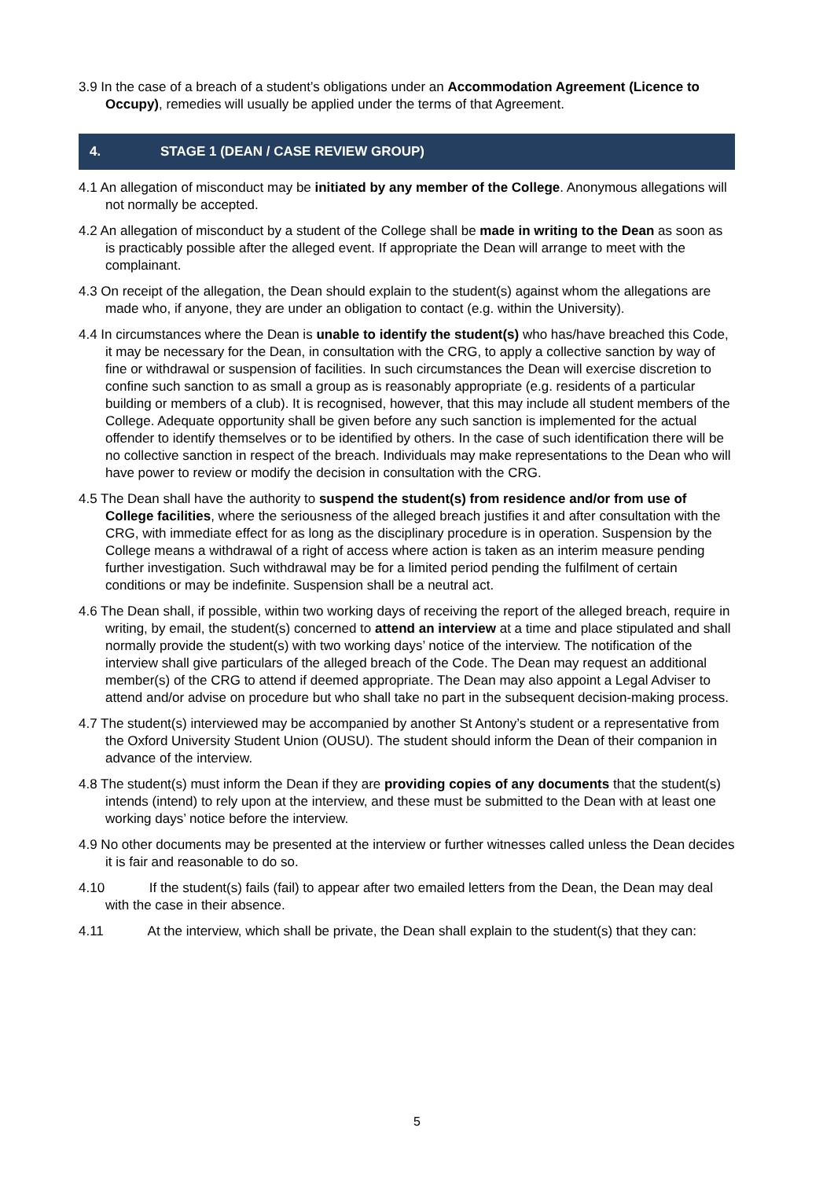3.9 In the case of a breach of a student’s obligations under an Accommodation Agreement (Licence to Occupy), remedies will usually be applied under the terms of that Agreement.
4. STAGE 1 (DEAN / CASE REVIEW GROUP)
4.1 An allegation of misconduct may be initiated by any member of the College. Anonymous allegations will not normally be accepted.
4.2 An allegation of misconduct by a student of the College shall be made in writing to the Dean as soon as is practicably possible after the alleged event. If appropriate the Dean will arrange to meet with the complainant.
4.3 On receipt of the allegation, the Dean should explain to the student(s) against whom the allegations are made who, if anyone, they are under an obligation to contact (e.g. within the University).
4.4 In circumstances where the Dean is unable to identify the student(s) who has/have breached this Code, it may be necessary for the Dean, in consultation with the CRG, to apply a collective sanction by way of fine or withdrawal or suspension of facilities. In such circumstances the Dean will exercise discretion to confine such sanction to as small a group as is reasonably appropriate (e.g. residents of a particular building or members of a club). It is recognised, however, that this may include all student members of the College. Adequate opportunity shall be given before any such sanction is implemented for the actual offender to identify themselves or to be identified by others. In the case of such identification there will be no collective sanction in respect of the breach. Individuals may make representations to the Dean who will have power to review or modify the decision in consultation with the CRG.
4.5 The Dean shall have the authority to suspend the student(s) from residence and/or from use of College facilities, where the seriousness of the alleged breach justifies it and after consultation with the CRG, with immediate effect for as long as the disciplinary procedure is in operation. Suspension by the College means a withdrawal of a right of access where action is taken as an interim measure pending further investigation. Such withdrawal may be for a limited period pending the fulfilment of certain conditions or may be indefinite. Suspension shall be a neutral act.
4.6 The Dean shall, if possible, within two working days of receiving the report of the alleged breach, require in writing, by email, the student(s) concerned to attend an interview at a time and place stipulated and shall normally provide the student(s) with two working days’ notice of the interview. The notification of the interview shall give particulars of the alleged breach of the Code. The Dean may request an additional member(s) of the CRG to attend if deemed appropriate. The Dean may also appoint a Legal Adviser to attend and/or advise on procedure but who shall take no part in the subsequent decision-making process.
4.7 The student(s) interviewed may be accompanied by another St Antony’s student or a representative from the Oxford University Student Union (OUSU). The student should inform the Dean of their companion in advance of the interview.
4.8 The student(s) must inform the Dean if they are providing copies of any documents that the student(s) intends (intend) to rely upon at the interview, and these must be submitted to the Dean with at least one working days’ notice before the interview.
4.9 No other documents may be presented at the interview or further witnesses called unless the Dean decides it is fair and reasonable to do so.
4.10 If the student(s) fails (fail) to appear after two emailed letters from the Dean, the Dean may deal with the case in their absence.
4.11 At the interview, which shall be private, the Dean shall explain to the student(s) that they can:
5